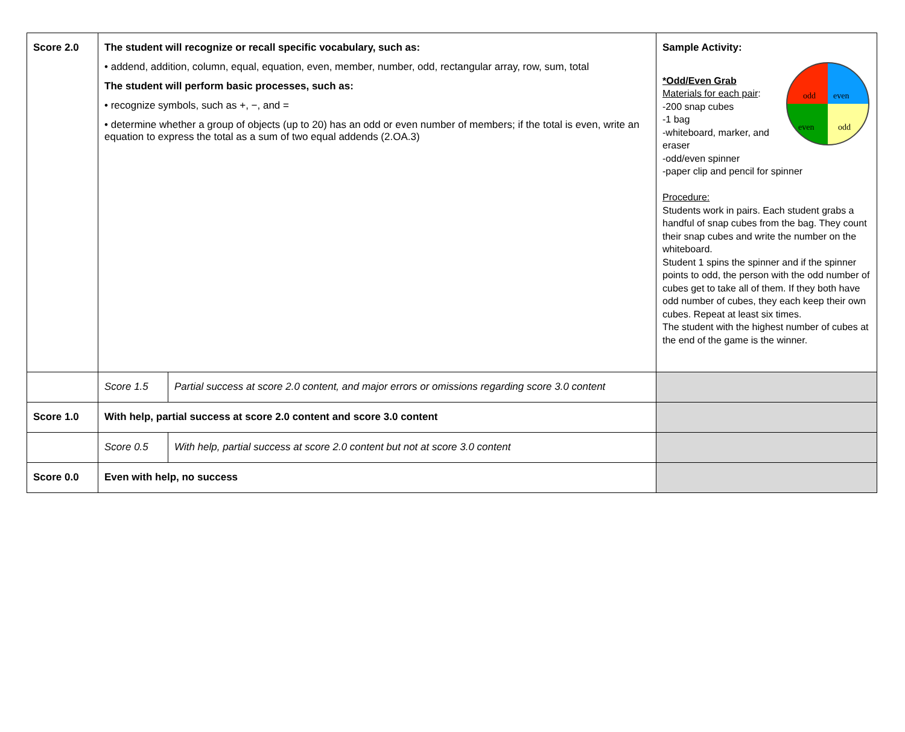| Score 2.0 | The student will recognize or recall specific vocabulary, such as: • addend, addition, column, equal, equation, even, member, number, odd, rectangular array, row, sum, total The student will perform basic processes, such as: • recognize symbols, such as +, −, and = • determine whether a group of objects (up to 20) has an odd or even number of members; if the total is even, write an equation to express the total as a sum of two equal addends (2.OA.3) | | Sample Activity: odd even even odd *Odd/Even Grab Materials for each pair : -200 snap cubes -1 bag -whiteboard, marker, and eraser -odd/even spinner -paper clip and pencil for spinner Procedure: Students work in pairs. Each student grabs a handful of snap cubes from the bag. They count their snap cubes and write the number on the whiteboard. Student 1 spins the spinner and if the spinner points to odd, the person with the odd number of cubes get to take all of them. If they both have odd number of cubes, they each keep their own cubes. Repeat at least six times. The student with the highest number of cubes at the end of the game is the winner. |
| | Score 1.5 | Partial success at score 2.0 content, and major errors or omissions regarding score 3.0 content | |
| Score 1.0 | With help, partial success at score 2.0 content and score 3.0 content | | |
| | Score 0.5 | With help, partial success at score 2.0 content but not at score 3.0 content | |
| Score 0.0 | Even with help, no success | | |